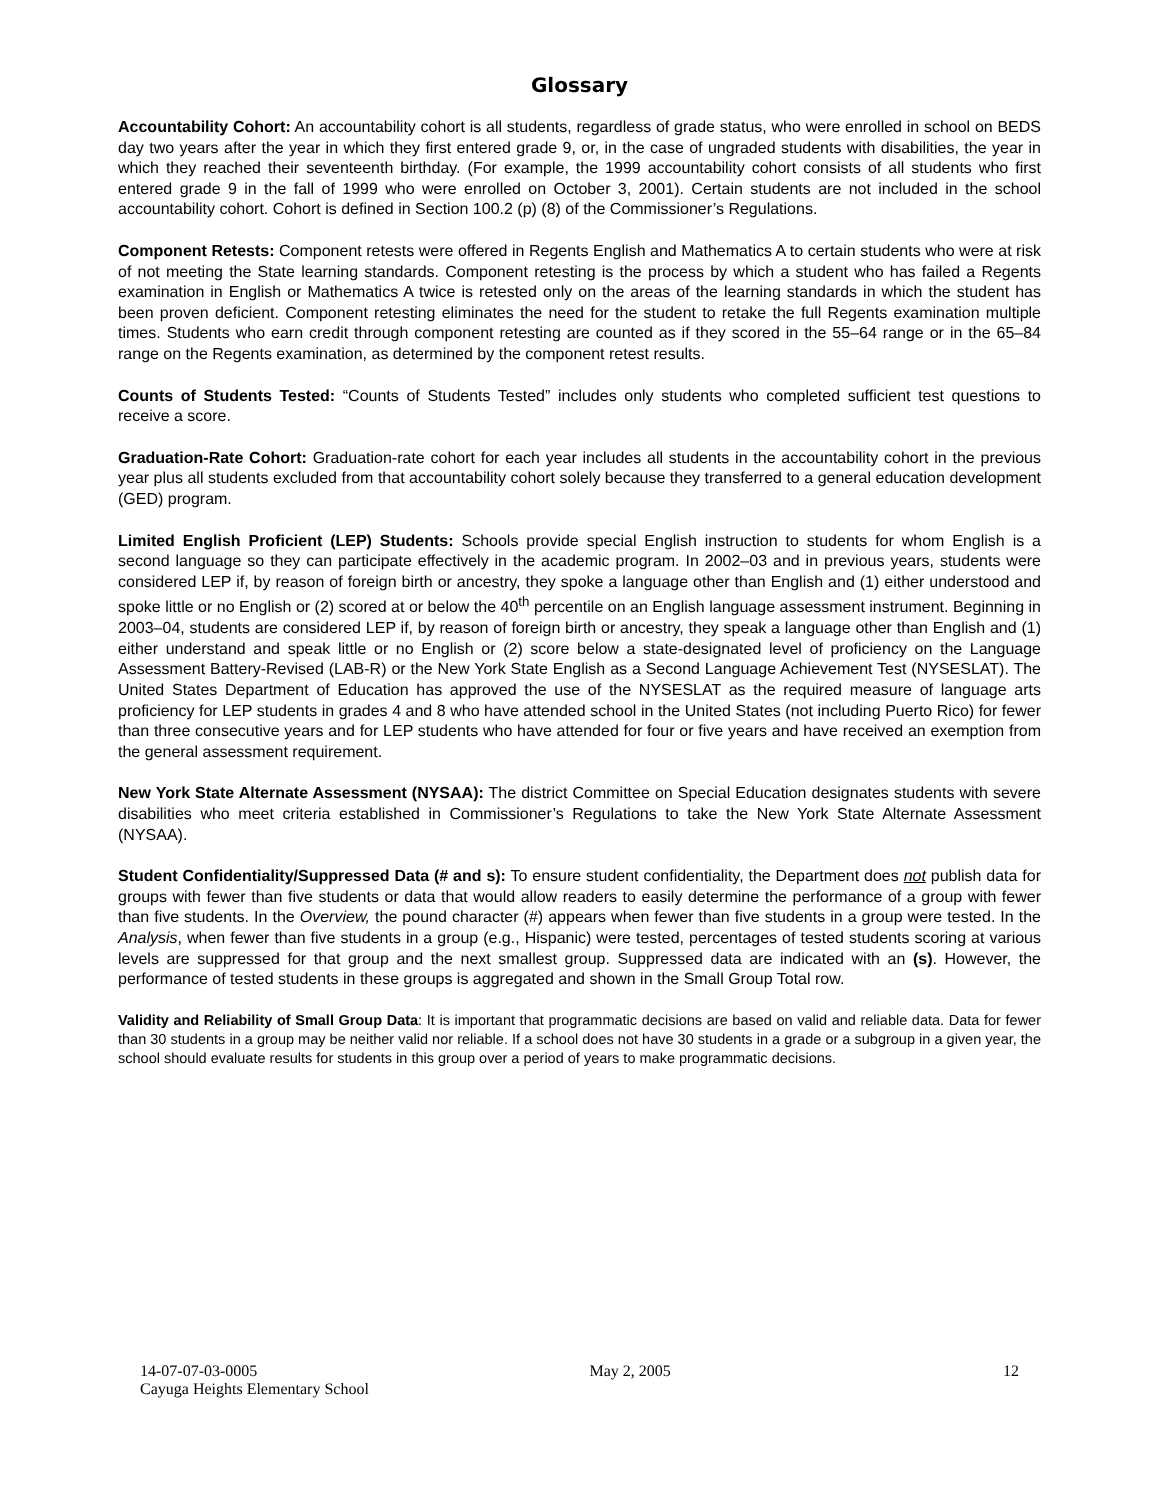Glossary
Accountability Cohort: An accountability cohort is all students, regardless of grade status, who were enrolled in school on BEDS day two years after the year in which they first entered grade 9, or, in the case of ungraded students with disabilities, the year in which they reached their seventeenth birthday. (For example, the 1999 accountability cohort consists of all students who first entered grade 9 in the fall of 1999 who were enrolled on October 3, 2001). Certain students are not included in the school accountability cohort. Cohort is defined in Section 100.2 (p) (8) of the Commissioner’s Regulations.
Component Retests: Component retests were offered in Regents English and Mathematics A to certain students who were at risk of not meeting the State learning standards. Component retesting is the process by which a student who has failed a Regents examination in English or Mathematics A twice is retested only on the areas of the learning standards in which the student has been proven deficient. Component retesting eliminates the need for the student to retake the full Regents examination multiple times. Students who earn credit through component retesting are counted as if they scored in the 55–64 range or in the 65–84 range on the Regents examination, as determined by the component retest results.
Counts of Students Tested: “Counts of Students Tested” includes only students who completed sufficient test questions to receive a score.
Graduation-Rate Cohort: Graduation-rate cohort for each year includes all students in the accountability cohort in the previous year plus all students excluded from that accountability cohort solely because they transferred to a general education development (GED) program.
Limited English Proficient (LEP) Students: Schools provide special English instruction to students for whom English is a second language so they can participate effectively in the academic program. In 2002–03 and in previous years, students were considered LEP if, by reason of foreign birth or ancestry, they spoke a language other than English and (1) either understood and spoke little or no English or (2) scored at or below the 40<sup>th</sup> percentile on an English language assessment instrument. Beginning in 2003–04, students are considered LEP if, by reason of foreign birth or ancestry, they speak a language other than English and (1) either understand and speak little or no English or (2) score below a state-designated level of proficiency on the Language Assessment Battery-Revised (LAB-R) or the New York State English as a Second Language Achievement Test (NYSESLAT). The United States Department of Education has approved the use of the NYSESLAT as the required measure of language arts proficiency for LEP students in grades 4 and 8 who have attended school in the United States (not including Puerto Rico) for fewer than three consecutive years and for LEP students who have attended for four or five years and have received an exemption from the general assessment requirement.
New York State Alternate Assessment (NYSAA): The district Committee on Special Education designates students with severe disabilities who meet criteria established in Commissioner’s Regulations to take the New York State Alternate Assessment (NYSAA).
Student Confidentiality/Suppressed Data (# and s): To ensure student confidentiality, the Department does not publish data for groups with fewer than five students or data that would allow readers to easily determine the performance of a group with fewer than five students. In the Overview, the pound character (#) appears when fewer than five students in a group were tested. In the Analysis, when fewer than five students in a group (e.g., Hispanic) were tested, percentages of tested students scoring at various levels are suppressed for that group and the next smallest group. Suppressed data are indicated with an (s). However, the performance of tested students in these groups is aggregated and shown in the Small Group Total row.
Validity and Reliability of Small Group Data: It is important that programmatic decisions are based on valid and reliable data. Data for fewer than 30 students in a group may be neither valid nor reliable. If a school does not have 30 students in a grade or a subgroup in a given year, the school should evaluate results for students in this group over a period of years to make programmatic decisions.
14-07-07-03-0005 May 2, 2005 12
Cayuga Heights Elementary School